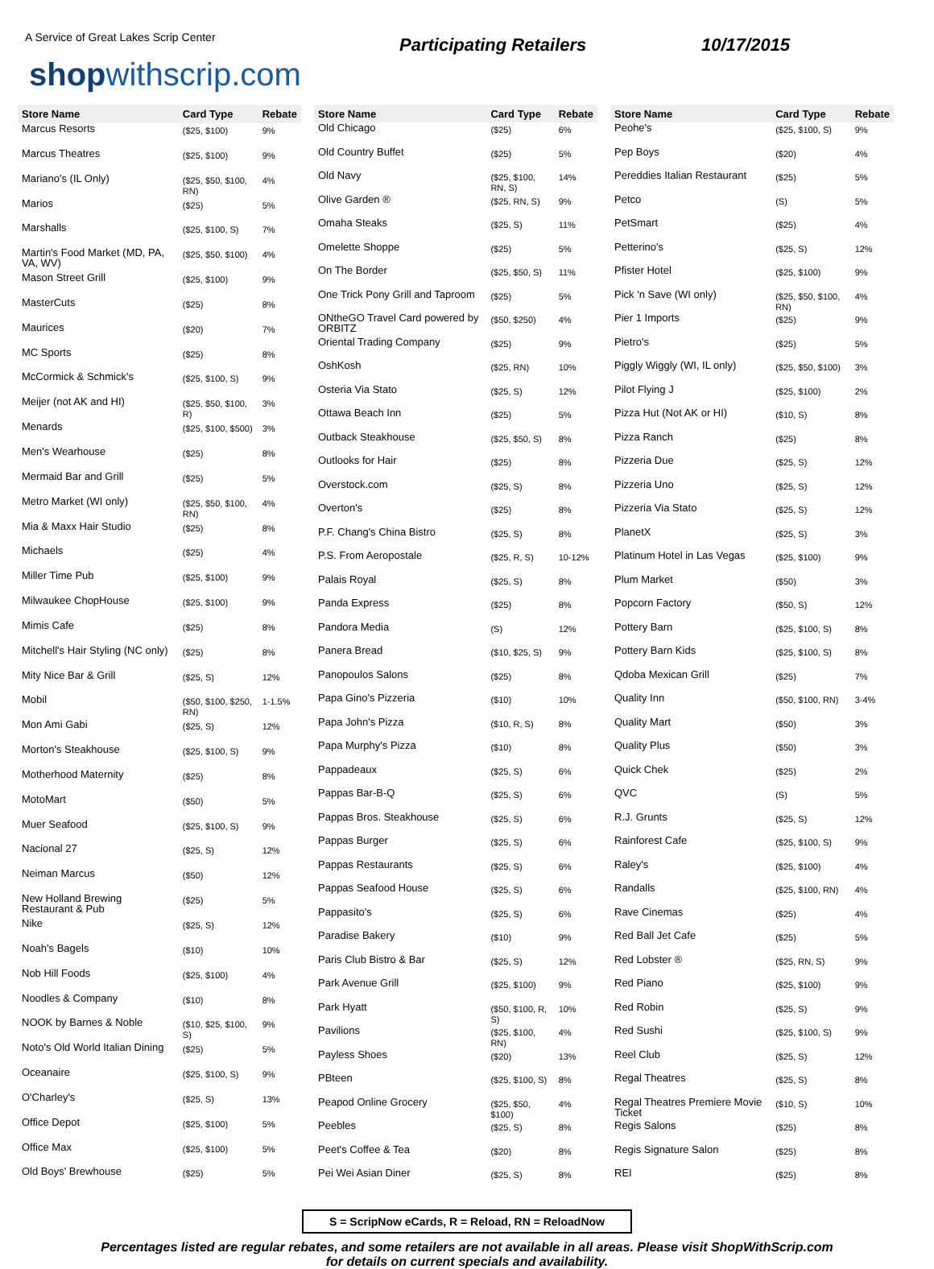A Service of Great Lakes Scrip Center
shopwithscrip.com
Participating Retailers 10/17/2015
| Store Name | Card Type | Rebate |
| --- | --- | --- |
| Marcus Resorts | ($25, $100) | 9% |
| Marcus Theatres | ($25, $100) | 9% |
| Mariano's (IL Only) | ($25, $50, $100, RN) | 4% |
| Marios | ($25) | 5% |
| Marshalls | ($25, $100, S) | 7% |
| Martin's Food Market (MD, PA, VA, WV) | ($25, $50, $100) | 4% |
| Mason Street Grill | ($25, $100) | 9% |
| MasterCuts | ($25) | 8% |
| Maurices | ($20) | 7% |
| MC Sports | ($25) | 8% |
| McCormick & Schmick's | ($25, $100, S) | 9% |
| Meijer (not AK and HI) | ($25, $50, $100, R) | 3% |
| Menards | ($25, $100, $500) | 3% |
| Men's Wearhouse | ($25) | 8% |
| Mermaid Bar and Grill | ($25) | 5% |
| Metro Market (WI only) | ($25, $50, $100, RN) | 4% |
| Mia & Maxx Hair Studio | ($25) | 8% |
| Michaels | ($25) | 4% |
| Miller Time Pub | ($25, $100) | 9% |
| Milwaukee ChopHouse | ($25, $100) | 9% |
| Mimis Cafe | ($25) | 8% |
| Mitchell's Hair Styling (NC only) | ($25) | 8% |
| Mity Nice Bar & Grill | ($25, S) | 12% |
| Mobil | ($50, $100, $250, RN) | 1-1.5% |
| Mon Ami Gabi | ($25, S) | 12% |
| Morton's Steakhouse | ($25, $100, S) | 9% |
| Motherhood Maternity | ($25) | 8% |
| MotoMart | ($50) | 5% |
| Muer Seafood | ($25, $100, S) | 9% |
| Nacional 27 | ($25, S) | 12% |
| Neiman Marcus | ($50) | 12% |
| New Holland Brewing Restaurant & Pub | ($25) | 5% |
| Nike | ($25, S) | 12% |
| Noah's Bagels | ($10) | 10% |
| Nob Hill Foods | ($25, $100) | 4% |
| Noodles & Company | ($10) | 8% |
| NOOK by Barnes & Noble | ($10, $25, $100, S) | 9% |
| Noto's Old World Italian Dining | ($25) | 5% |
| Oceanaire | ($25, $100, S) | 9% |
| O'Charley's | ($25, S) | 13% |
| Office Depot | ($25, $100) | 5% |
| Office Max | ($25, $100) | 5% |
| Old Boys' Brewhouse | ($25) | 5% |
| Store Name | Card Type | Rebate |
| --- | --- | --- |
| Old Chicago | ($25) | 6% |
| Old Country Buffet | ($25) | 5% |
| Old Navy | ($25, $100, RN, S) | 14% |
| Olive Garden ® | ($25, RN, S) | 9% |
| Omaha Steaks | ($25, S) | 11% |
| Omelette Shoppe | ($25) | 5% |
| On The Border | ($25, $50, S) | 11% |
| One Trick Pony Grill and Taproom | ($25) | 5% |
| ONtheGO Travel Card powered by ORBITZ | ($50, $250) | 4% |
| Oriental Trading Company | ($25) | 9% |
| OshKosh | ($25, RN) | 10% |
| Osteria Via Stato | ($25, S) | 12% |
| Ottawa Beach Inn | ($25) | 5% |
| Outback Steakhouse | ($25, $50, S) | 8% |
| Outlooks for Hair | ($25) | 8% |
| Overstock.com | ($25, S) | 8% |
| Overton's | ($25) | 8% |
| P.F. Chang's China Bistro | ($25, S) | 8% |
| P.S. From Aeropostale | ($25, R, S) | 10-12% |
| Palais Royal | ($25, S) | 8% |
| Panda Express | ($25) | 8% |
| Pandora Media | (S) | 12% |
| Panera Bread | ($10, $25, S) | 9% |
| Panopoulos Salons | ($25) | 8% |
| Papa Gino's Pizzeria | ($10) | 10% |
| Papa John's Pizza | ($10, R, S) | 8% |
| Papa Murphy's Pizza | ($10) | 8% |
| Pappadeaux | ($25, S) | 6% |
| Pappas Bar-B-Q | ($25, S) | 6% |
| Pappas Bros. Steakhouse | ($25, S) | 6% |
| Pappas Burger | ($25, S) | 6% |
| Pappas Restaurants | ($25, S) | 6% |
| Pappas Seafood House | ($25, S) | 6% |
| Pappasito's | ($25, S) | 6% |
| Paradise Bakery | ($10) | 9% |
| Paris Club Bistro & Bar | ($25, S) | 12% |
| Park Avenue Grill | ($25, $100) | 9% |
| Park Hyatt | ($50, $100, R, S) | 10% |
| Pavilions | ($25, $100, RN) | 4% |
| Payless Shoes | ($20) | 13% |
| PBteen | ($25, $100, S) | 8% |
| Peapod Online Grocery | ($25, $50, $100) | 4% |
| Peebles | ($25, S) | 8% |
| Peet's Coffee & Tea | ($20) | 8% |
| Pei Wei Asian Diner | ($25, S) | 8% |
| Store Name | Card Type | Rebate |
| --- | --- | --- |
| Peohe's | ($25, $100, S) | 9% |
| Pep Boys | ($20) | 4% |
| Pereddies Italian Restaurant | ($25) | 5% |
| Petco | (S) | 5% |
| PetSmart | ($25) | 4% |
| Petterino's | ($25, S) | 12% |
| Pfister Hotel | ($25, $100) | 9% |
| Pick 'n Save (WI only) | ($25, $50, $100, RN) | 4% |
| Pier 1 Imports | ($25) | 9% |
| Pietro's | ($25) | 5% |
| Piggly Wiggly (WI, IL only) | ($25, $50, $100) | 3% |
| Pilot Flying J | ($25, $100) | 2% |
| Pizza Hut (Not AK or HI) | ($10, S) | 8% |
| Pizza Ranch | ($25) | 8% |
| Pizzeria Due | ($25, S) | 12% |
| Pizzeria Uno | ($25, S) | 12% |
| Pizzeria Via Stato | ($25, S) | 12% |
| PlanetX | ($25, S) | 3% |
| Platinum Hotel in Las Vegas | ($25, $100) | 9% |
| Plum Market | ($50) | 3% |
| Popcorn Factory | ($50, S) | 12% |
| Pottery Barn | ($25, $100, S) | 8% |
| Pottery Barn Kids | ($25, $100, S) | 8% |
| Qdoba Mexican Grill | ($25) | 7% |
| Quality Inn | ($50, $100, RN) | 3-4% |
| Quality Mart | ($50) | 3% |
| Quality Plus | ($50) | 3% |
| Quick Chek | ($25) | 2% |
| QVC | (S) | 5% |
| R.J. Grunts | ($25, S) | 12% |
| Rainforest Cafe | ($25, $100, S) | 9% |
| Raley's | ($25, $100) | 4% |
| Randalls | ($25, $100, RN) | 4% |
| Rave Cinemas | ($25) | 4% |
| Red Ball Jet Cafe | ($25) | 5% |
| Red Lobster ® | ($25, RN, S) | 9% |
| Red Piano | ($25, $100) | 9% |
| Red Robin | ($25, S) | 9% |
| Red Sushi | ($25, $100, S) | 9% |
| Reel Club | ($25, S) | 12% |
| Regal Theatres | ($25, S) | 8% |
| Regal Theatres Premiere Movie Ticket | ($10, S) | 10% |
| Regis Salons | ($25) | 8% |
| Regis Signature Salon | ($25) | 8% |
| REI | ($25) | 8% |
S = ScripNow eCards, R = Reload, RN = ReloadNow
Percentages listed are regular rebates, and some retailers are not available in all areas. Please visit ShopWithScrip.com
for details on current specials and availability.